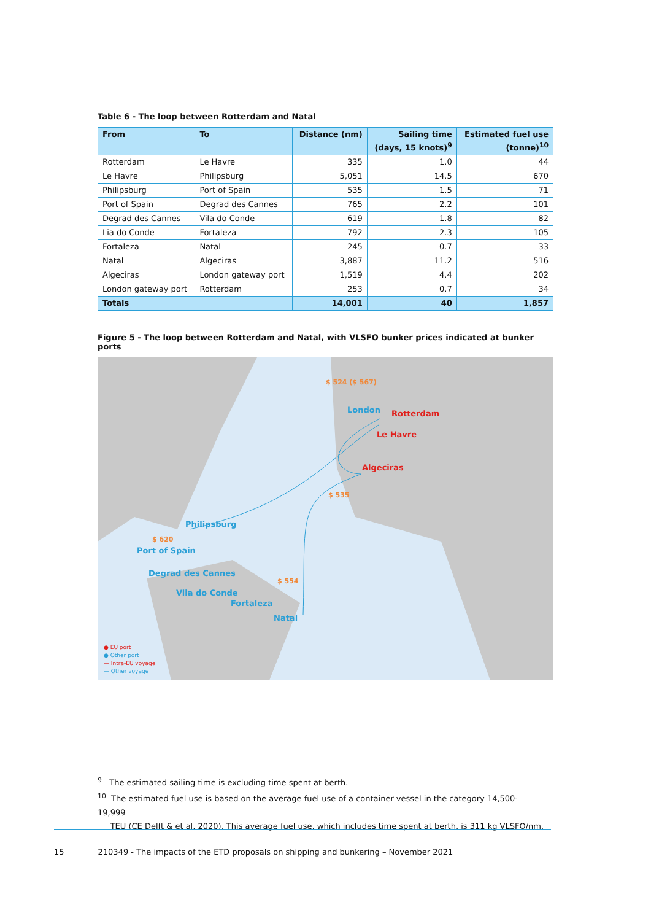Table 6 - The loop between Rotterdam and Natal
| From | To | Distance (nm) | Sailing time (days, 15 knots)<sup>9</sup> | Estimated fuel use (tonne)<sup>10</sup> |
| --- | --- | --- | --- | --- |
| Rotterdam | Le Havre | 335 | 1.0 | 44 |
| Le Havre | Philipsburg | 5,051 | 14.5 | 670 |
| Philipsburg | Port of Spain | 535 | 1.5 | 71 |
| Port of Spain | Degrad des Cannes | 765 | 2.2 | 101 |
| Degrad des Cannes | Vila do Conde | 619 | 1.8 | 82 |
| Lia do Conde | Fortaleza | 792 | 2.3 | 105 |
| Fortaleza | Natal | 245 | 0.7 | 33 |
| Natal | Algeciras | 3,887 | 11.2 | 516 |
| Algeciras | London gateway port | 1,519 | 4.4 | 202 |
| London gateway port | Rotterdam | 253 | 0.7 | 34 |
| Totals | | 14,001 | 40 | 1,857 |
Figure 5 - The loop between Rotterdam and Natal, with VLSFO bunker prices indicated at bunker ports
$ 524 ($ 567)
London Rotterdam
Le Havre
Algeciras
$ 535
Philipsburg
$ 620
Port of Spain
Degrad des Cannes
$ 554
Vila do Conde
Fortaleza
Natal
● EU port
● Other port
— Intra-EU voyage
— Other voyage
<sup>9</sup> The estimated sailing time is excluding time spent at berth.
<sup>10</sup> The estimated fuel use is based on the average fuel use of a container vessel in the category 14,500-19,999
TEU (CE Delft & et al, 2020). This average fuel use, which includes time spent at berth, is 311 kg VLSFO/nm.
15 210349 - The impacts of the ETD proposals on shipping and bunkering – November 2021